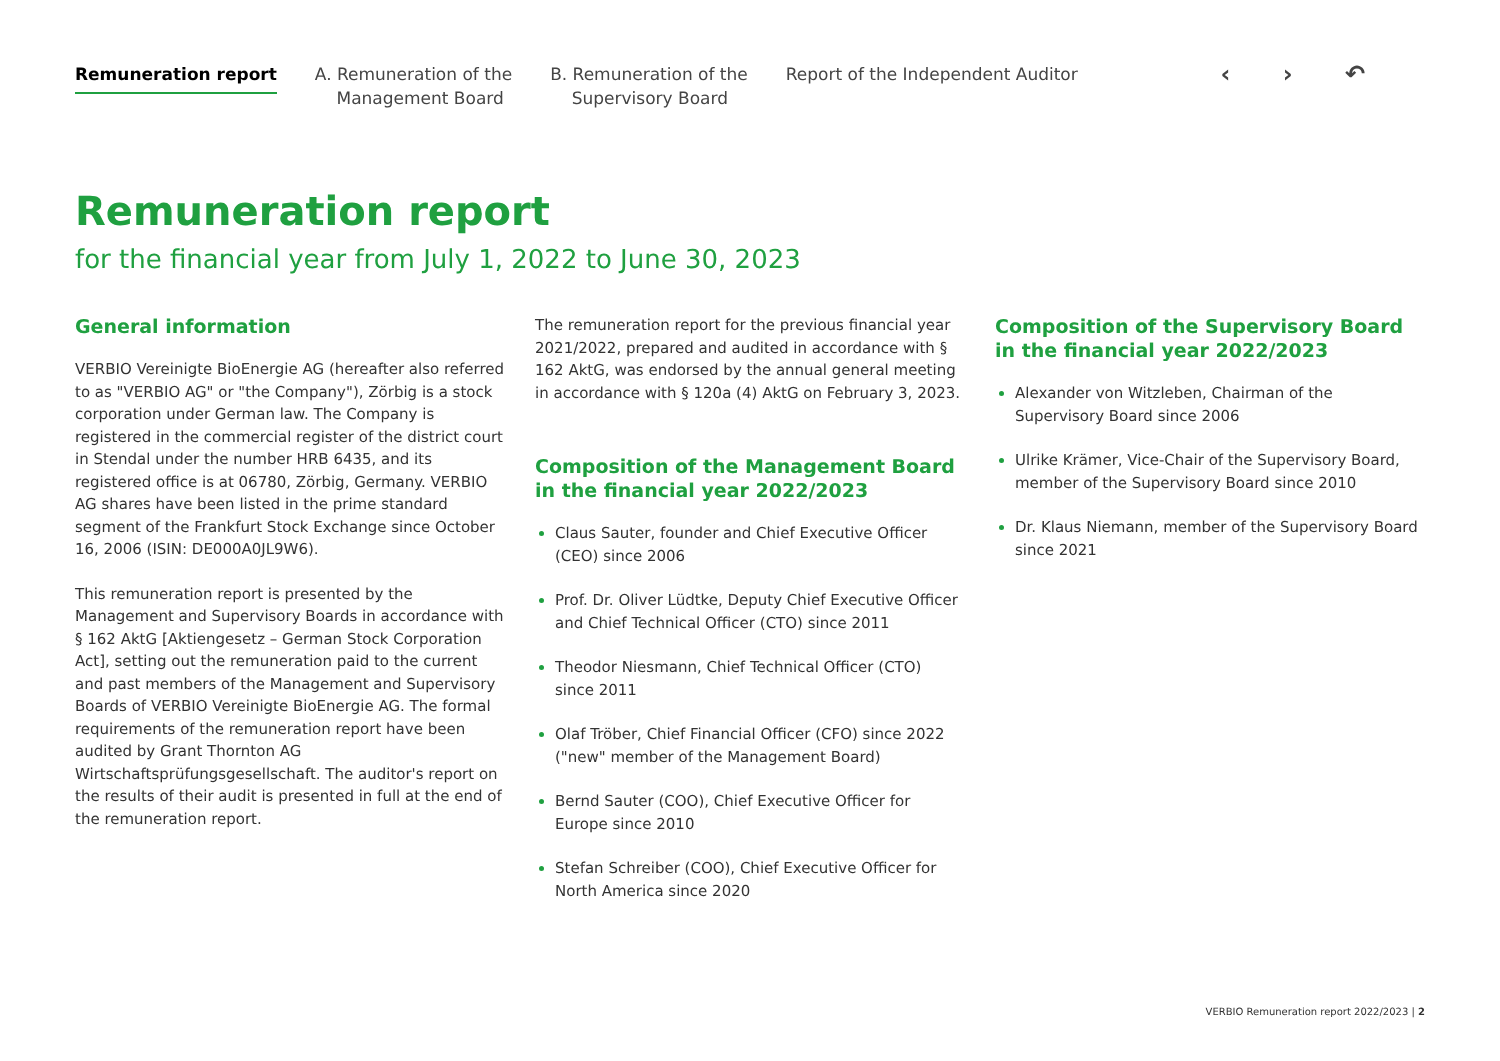Remuneration report A. Remuneration of the
Management Board
B. Remuneration of the
Supervisory Board
Report of the Independent Auditor
‹ › ↶
Remuneration report
for the financial year from July 1, 2022 to June 30, 2023
General information
VERBIO Vereinigte BioEnergie AG (hereafter also referred to as "VERBIO AG" or "the Company"), Zörbig is a stock corporation under German law. The Company is registered in the commercial register of the district court in Stendal under the number HRB 6435, and its registered office is at 06780, Zörbig, Germany. VERBIO AG shares have been listed in the prime standard segment of the Frankfurt Stock Exchange since October 16, 2006 (ISIN: DE000A0JL9W6).
This remuneration report is presented by the Management and Supervisory Boards in accordance with § 162 AktG [Aktiengesetz – German Stock Corporation Act], setting out the remuneration paid to the current and past members of the Management and Supervisory Boards of VERBIO Vereinigte BioEnergie AG. The formal requirements of the remuneration report have been audited by Grant Thornton AG Wirtschaftsprüfungsgesellschaft. The auditor's report on the results of their audit is presented in full at the end of the remuneration report.
The remuneration report for the previous financial year 2021/2022, prepared and audited in accordance with § 162 AktG, was endorsed by the annual general meeting in accordance with § 120a (4) AktG on February 3, 2023.
Composition of the Management Board in the financial year 2022/2023
Claus Sauter, founder and Chief Executive Officer (CEO) since 2006
Prof. Dr. Oliver Lüdtke, Deputy Chief Executive Officer and Chief Technical Officer (CTO) since 2011
Theodor Niesmann, Chief Technical Officer (CTO) since 2011
Olaf Tröber, Chief Financial Officer (CFO) since 2022 ("new" member of the Management Board)
Bernd Sauter (COO), Chief Executive Officer for Europe since 2010
Stefan Schreiber (COO), Chief Executive Officer for North America since 2020
Composition of the Supervisory Board in the financial year 2022/2023
Alexander von Witzleben, Chairman of the Supervisory Board since 2006
Ulrike Krämer, Vice-Chair of the Supervisory Board, member of the Supervisory Board since 2010
Dr. Klaus Niemann, member of the Supervisory Board since 2021
VERBIO Remuneration report 2022/2023 | 2